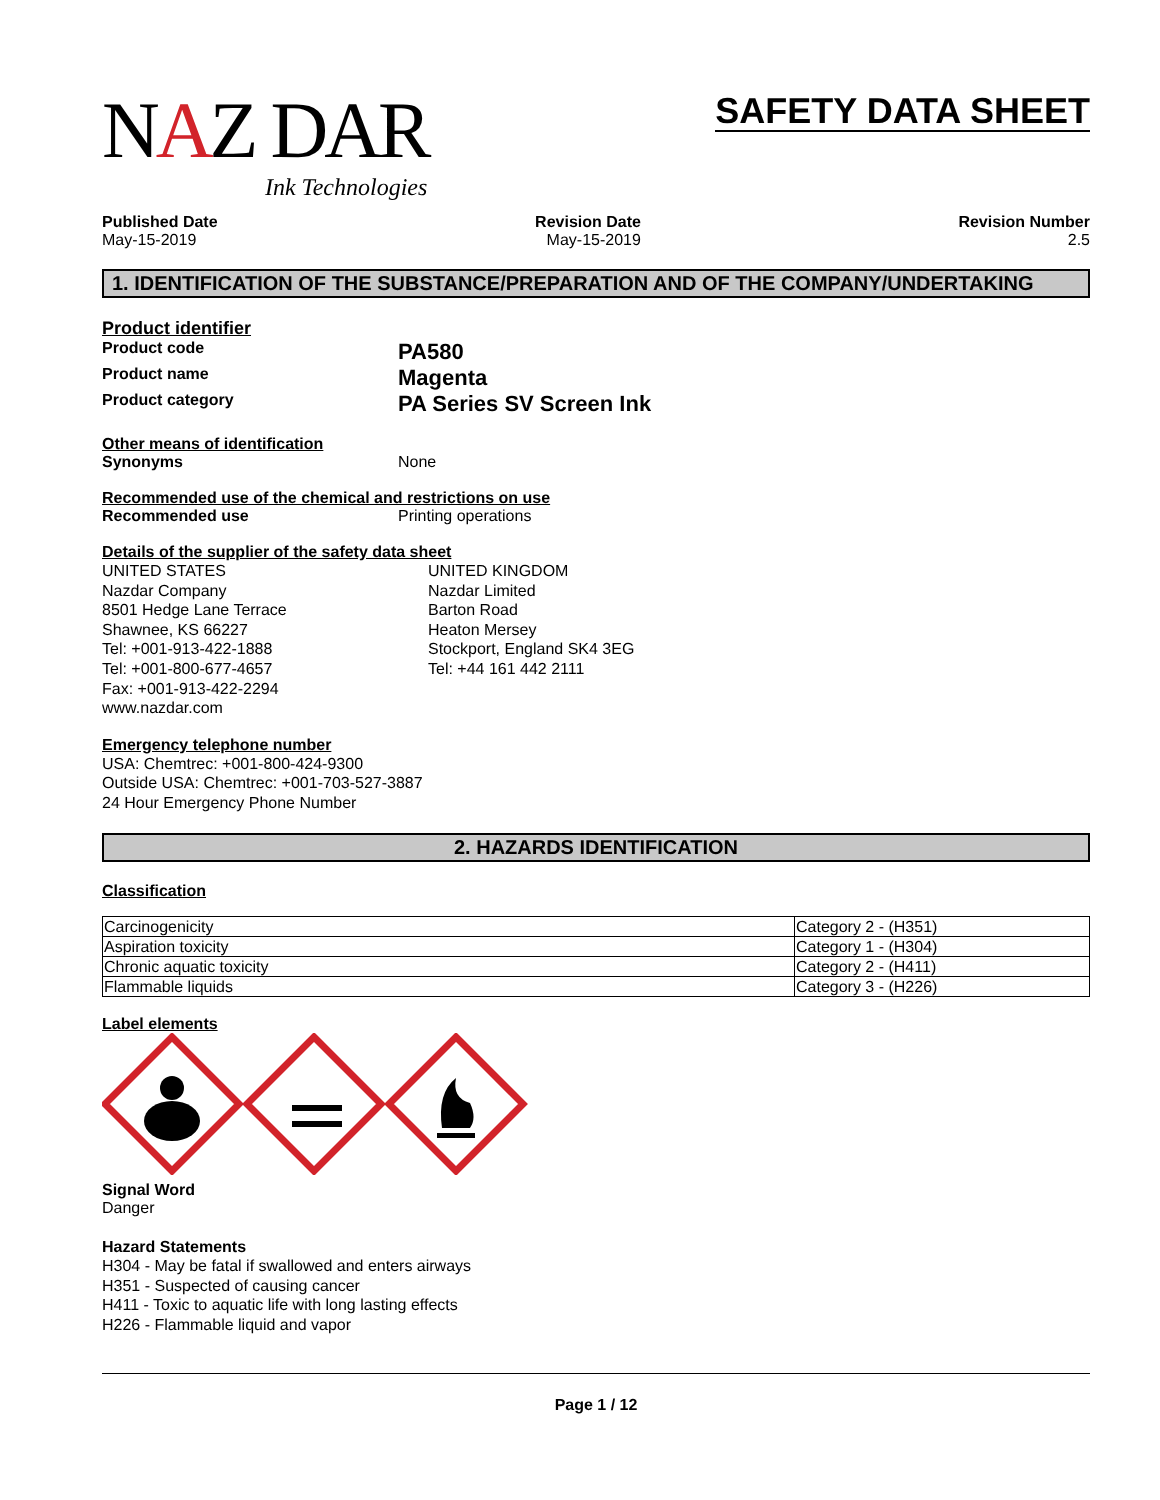NAZ DAR
Ink Technologies
SAFETY DATA SHEET
Published Date
May-15-2019
Revision Date
May-15-2019
Revision Number
2.5
1. IDENTIFICATION OF THE SUBSTANCE/PREPARATION AND OF THE COMPANY/UNDERTAKING
Product identifier
Product code
PA580
Product name
Magenta
Product category
PA Series SV Screen Ink
Other means of identification
Synonyms None
Recommended use of the chemical and restrictions on use
Recommended use Printing operations
Details of the supplier of the safety data sheet
UNITED STATES
Nazdar Company
8501 Hedge Lane Terrace
Shawnee, KS 66227
Tel: +001-913-422-1888
Tel: +001-800-677-4657
Fax: +001-913-422-2294
www.nazdar.com
UNITED KINGDOM
Nazdar Limited
Barton Road
Heaton Mersey
Stockport, England SK4 3EG
Tel: +44 161 442 2111
Emergency telephone number
USA: Chemtrec: +001-800-424-9300
Outside USA: Chemtrec: +001-703-527-3887
24 Hour Emergency Phone Number
2. HAZARDS IDENTIFICATION
Classification
| Carcinogenicity | Category 2 - (H351) |
| Aspiration toxicity | Category 1 - (H304) |
| Chronic aquatic toxicity | Category 2 - (H411) |
| Flammable liquids | Category 3 - (H226) |
Label elements
Signal Word
Danger
Hazard Statements
H304 - May be fatal if swallowed and enters airways
H351 - Suspected of causing cancer
H411 - Toxic to aquatic life with long lasting effects
H226 - Flammable liquid and vapor
Page 1 / 12